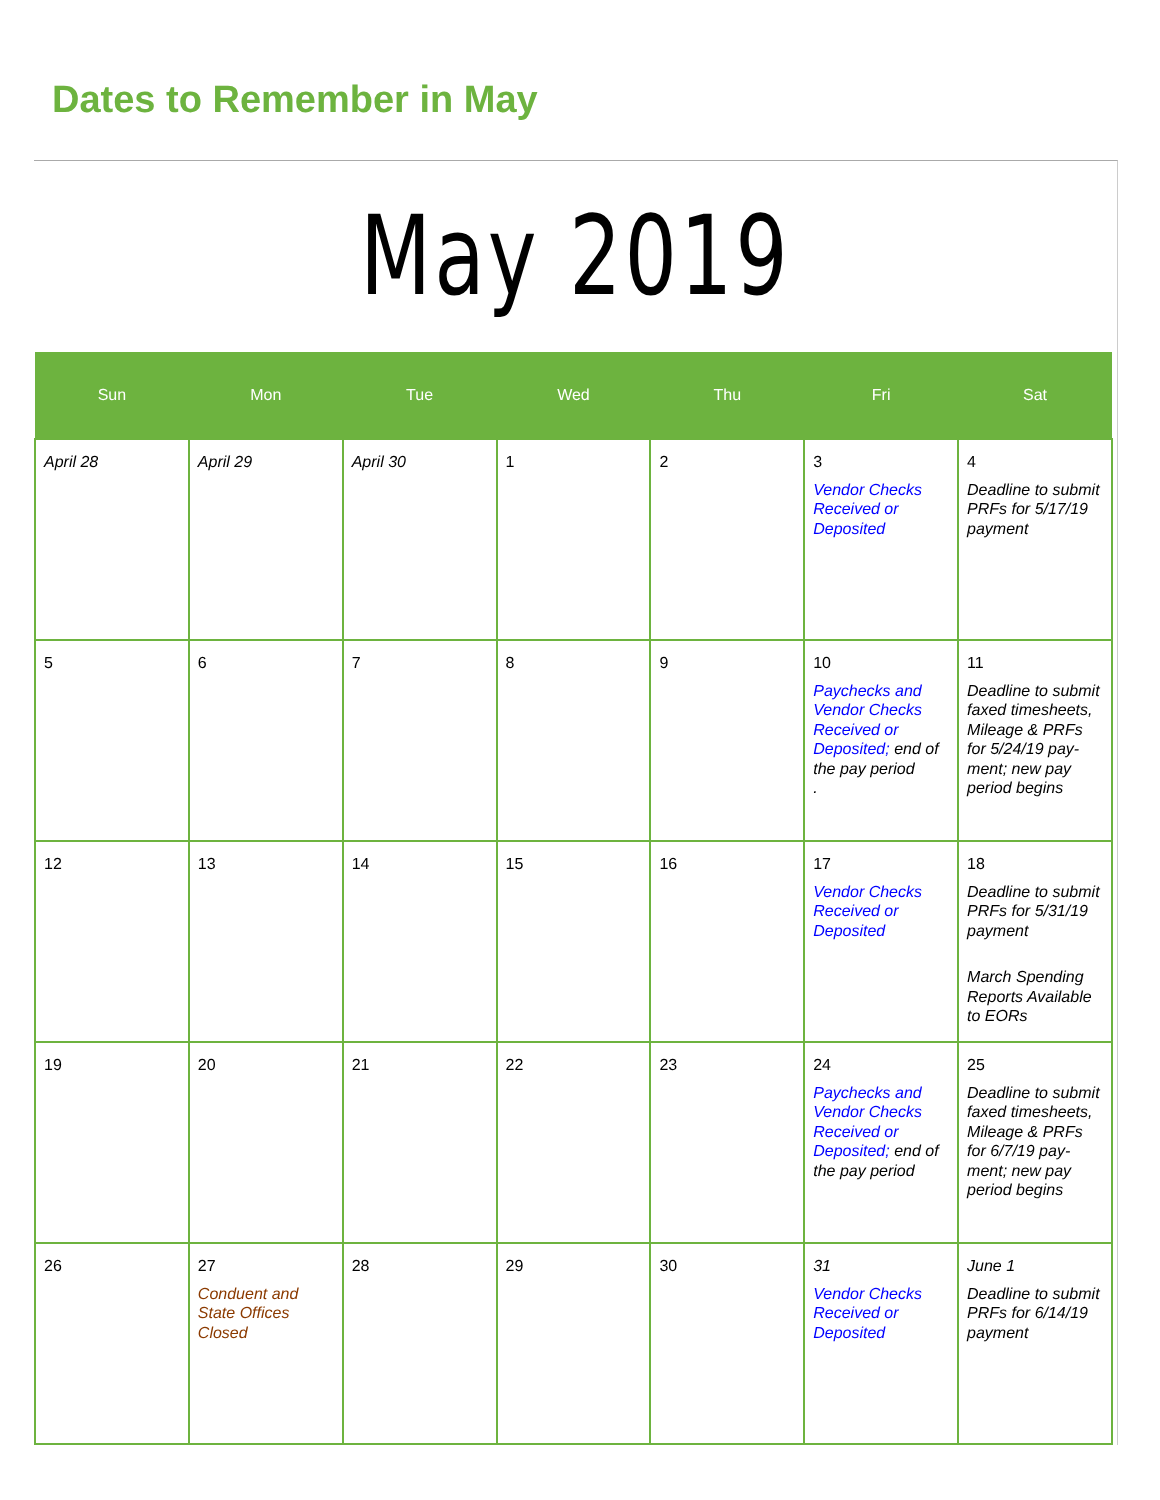Dates to Remember in May
May 2019
| Sun | Mon | Tue | Wed | Thu | Fri | Sat |
| --- | --- | --- | --- | --- | --- | --- |
| April 28 | April 29 | April 30 | 1 | 2 | 3 Vendor Checks Received or Deposited | 4 Deadline to submit PRFs for 5/17/19 payment |
| 5 | 6 | 7 | 8 | 9 | 10 Paychecks and Vendor Checks Received or Deposited; end of the pay period . | 11 Deadline to submit faxed timesheets, Mileage & PRFs for 5/24/19 pay-ment; new pay period begins |
| 12 | 13 | 14 | 15 | 16 | 17 Vendor Checks Received or Deposited | 18 Deadline to submit PRFs for 5/31/19 payment March Spending Reports Available to EORs |
| 19 | 20 | 21 | 22 | 23 | 24 Paychecks and Vendor Checks Received or Deposited; end of the pay period | 25 Deadline to submit faxed timesheets, Mileage & PRFs for 6/7/19 pay-ment; new pay period begins |
| 26 | 27 Conduent and State Offices Closed | 28 | 29 | 30 | 31 Vendor Checks Received or Deposited | June 1 Deadline to submit PRFs for 6/14/19 payment |